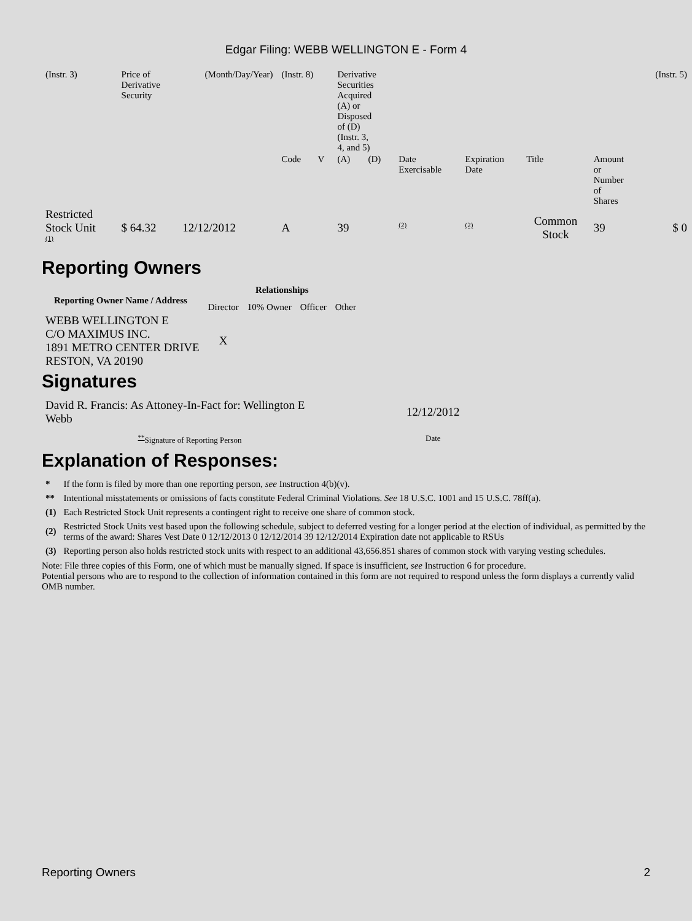Edgar Filing: WEBB WELLINGTON E - Form 4
| (Instr. 3) | Price of Derivative Security | (Month/Day/Year) | | (Instr. 8) | | Derivative Securities Acquired (A) or Disposed of (D) (Instr. 3, 4, and 5) | | | | | | (Instr. 5) |
| | | | | Code | V | (A) | (D) | Date Exercisable | Expiration Date | Title | Amount or Number of Shares | |
| Restricted Stock Unit <sup>(1)</sup> | $ 64.32 | 12/12/2012 | | A | | 39 | | <sup>(2)</sup> | <sup>(2)</sup> | Common Stock | 39 | $ 0 |
Reporting Owners
| Reporting Owner Name / Address | Relationships | | | |
| --- | --- | --- | --- | --- |
| | Director | 10% Owner | Officer | Other |
| WEBB WELLINGTON E C/O MAXIMUS INC. 1891 METRO CENTER DRIVE RESTON, VA 20190 | X | | | |
Signatures
| David R. Francis: As Attoney-In-Fact for: Wellington E Webb | 12/12/2012 |
| <sup>**</sup> Signature of Reporting Person | Date |
Explanation of Responses:
| * | If the form is filed by more than one reporting person, see Instruction 4(b)(v). |
| ** | Intentional misstatements or omissions of facts constitute Federal Criminal Violations. See 18 U.S.C. 1001 and 15 U.S.C. 78ff(a). |
| (1) | Each Restricted Stock Unit represents a contingent right to receive one share of common stock. |
| (2) | Restricted Stock Units vest based upon the following schedule, subject to deferred vesting for a longer period at the election of individual, as permitted by the terms of the award: Shares Vest Date 0 12/12/2013 0 12/12/2014 39 12/12/2014 Expiration date not applicable to RSUs |
| (3) | Reporting person also holds restricted stock units with respect to an additional 43,656.851 shares of common stock with varying vesting schedules. |
Note: File three copies of this Form, one of which must be manually signed. If space is insufficient, see Instruction 6 for procedure.
Potential persons who are to respond to the collection of information contained in this form are not required to respond unless the form displays a currently valid OMB number.
Reporting Owners 2